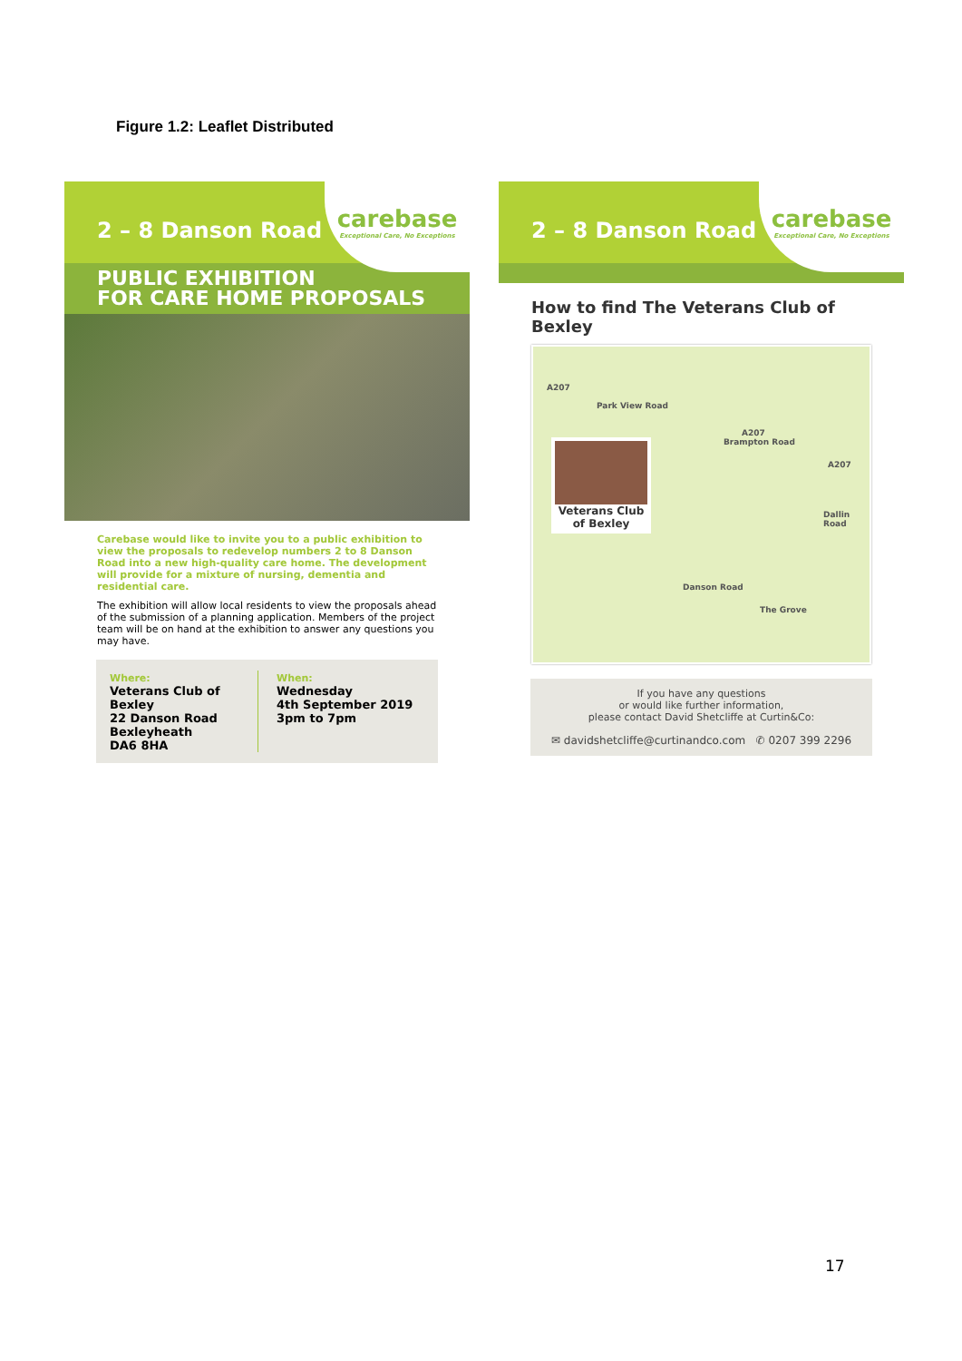Figure 1.2: Leaflet Distributed
2 – 8 Danson Road
carebase
Exceptional Care, No Exceptions
PUBLIC EXHIBITION
FOR CARE HOME PROPOSALS
Carebase would like to invite you to a public exhibition to view the proposals to redevelop numbers 2 to 8 Danson Road into a new high-quality care home. The development will provide for a mixture of nursing, dementia and residential care.
The exhibition will allow local residents to view the proposals ahead of the submission of a planning application. Members of the project team will be on hand at the exhibition to answer any questions you may have.
Where:
Veterans Club of Bexley
22 Danson Road
Bexleyheath
DA6 8HA
When:
Wednesday
4th September 2019
3pm to 7pm
2 – 8 Danson Road
carebase
Exceptional Care, No Exceptions
How to find The Veterans Club of Bexley
A207
Park View Road
Brampton Road
A207
A207
Dallin Road
Danson Road
The Grove
Veterans Club
of Bexley
If you have any questions
or would like further information,
please contact David Shetcliffe at Curtin&Co:
✉ davidshetcliffe@curtinandco.com ✆ 0207 399 2296
17